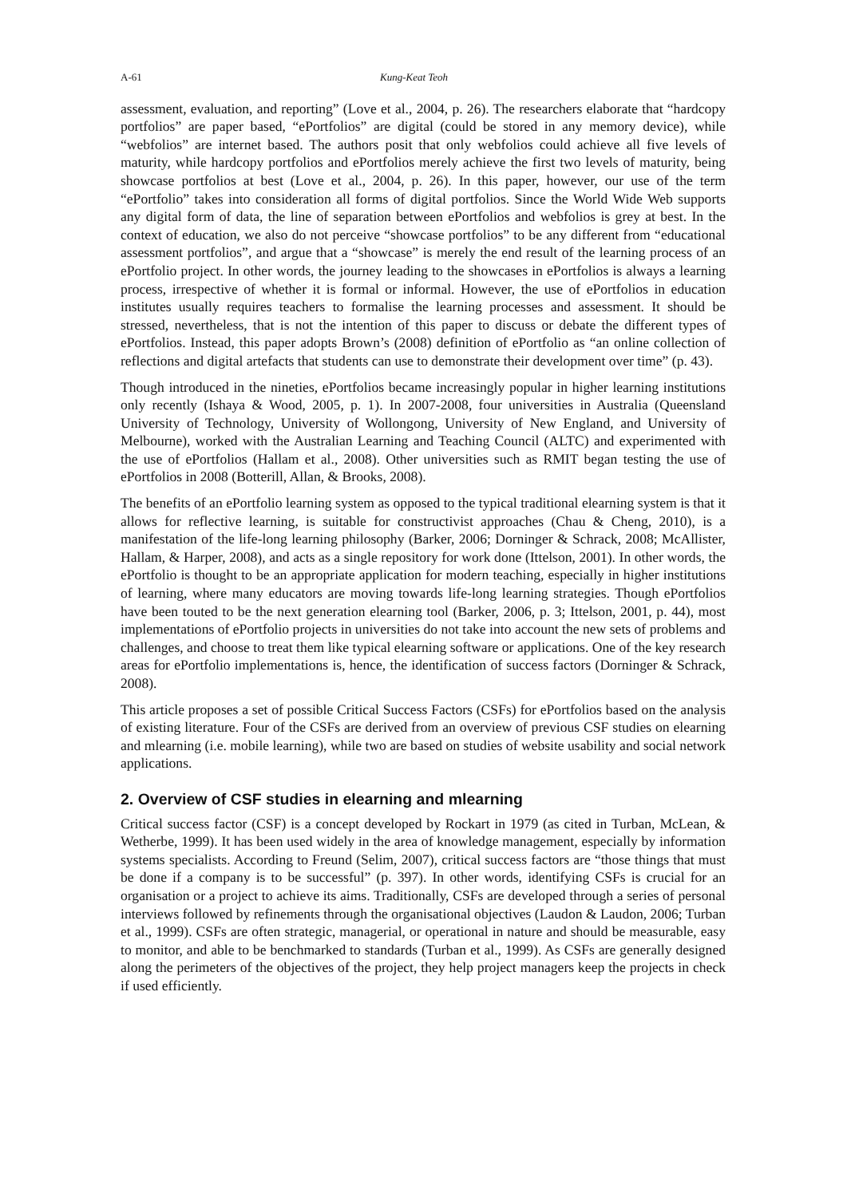A-61 Kung-Keat Teoh
assessment, evaluation, and reporting” (Love et al., 2004, p. 26). The researchers elaborate that “hardcopy portfolios” are paper based, “ePortfolios” are digital (could be stored in any memory device), while “webfolios” are internet based. The authors posit that only webfolios could achieve all five levels of maturity, while hardcopy portfolios and ePortfolios merely achieve the first two levels of maturity, being showcase portfolios at best (Love et al., 2004, p. 26). In this paper, however, our use of the term “ePortfolio” takes into consideration all forms of digital portfolios. Since the World Wide Web supports any digital form of data, the line of separation between ePortfolios and webfolios is grey at best. In the context of education, we also do not perceive “showcase portfolios” to be any different from “educational assessment portfolios”, and argue that a “showcase” is merely the end result of the learning process of an ePortfolio project. In other words, the journey leading to the showcases in ePortfolios is always a learning process, irrespective of whether it is formal or informal. However, the use of ePortfolios in education institutes usually requires teachers to formalise the learning processes and assessment. It should be stressed, nevertheless, that is not the intention of this paper to discuss or debate the different types of ePortfolios. Instead, this paper adopts Brown’s (2008) definition of ePortfolio as “an online collection of reflections and digital artefacts that students can use to demonstrate their development over time” (p. 43).
Though introduced in the nineties, ePortfolios became increasingly popular in higher learning institutions only recently (Ishaya & Wood, 2005, p. 1). In 2007-2008, four universities in Australia (Queensland University of Technology, University of Wollongong, University of New England, and University of Melbourne), worked with the Australian Learning and Teaching Council (ALTC) and experimented with the use of ePortfolios (Hallam et al., 2008). Other universities such as RMIT began testing the use of ePortfolios in 2008 (Botterill, Allan, & Brooks, 2008).
The benefits of an ePortfolio learning system as opposed to the typical traditional elearning system is that it allows for reflective learning, is suitable for constructivist approaches (Chau & Cheng, 2010), is a manifestation of the life-long learning philosophy (Barker, 2006; Dorninger & Schrack, 2008; McAllister, Hallam, & Harper, 2008), and acts as a single repository for work done (Ittelson, 2001). In other words, the ePortfolio is thought to be an appropriate application for modern teaching, especially in higher institutions of learning, where many educators are moving towards life-long learning strategies. Though ePortfolios have been touted to be the next generation elearning tool (Barker, 2006, p. 3; Ittelson, 2001, p. 44), most implementations of ePortfolio projects in universities do not take into account the new sets of problems and challenges, and choose to treat them like typical elearning software or applications. One of the key research areas for ePortfolio implementations is, hence, the identification of success factors (Dorninger & Schrack, 2008).
This article proposes a set of possible Critical Success Factors (CSFs) for ePortfolios based on the analysis of existing literature. Four of the CSFs are derived from an overview of previous CSF studies on elearning and mlearning (i.e. mobile learning), while two are based on studies of website usability and social network applications.
2. Overview of CSF studies in elearning and mlearning
Critical success factor (CSF) is a concept developed by Rockart in 1979 (as cited in Turban, McLean, & Wetherbe, 1999). It has been used widely in the area of knowledge management, especially by information systems specialists. According to Freund (Selim, 2007), critical success factors are “those things that must be done if a company is to be successful” (p. 397). In other words, identifying CSFs is crucial for an organisation or a project to achieve its aims. Traditionally, CSFs are developed through a series of personal interviews followed by refinements through the organisational objectives (Laudon & Laudon, 2006; Turban et al., 1999). CSFs are often strategic, managerial, or operational in nature and should be measurable, easy to monitor, and able to be benchmarked to standards (Turban et al., 1999). As CSFs are generally designed along the perimeters of the objectives of the project, they help project managers keep the projects in check if used efficiently.